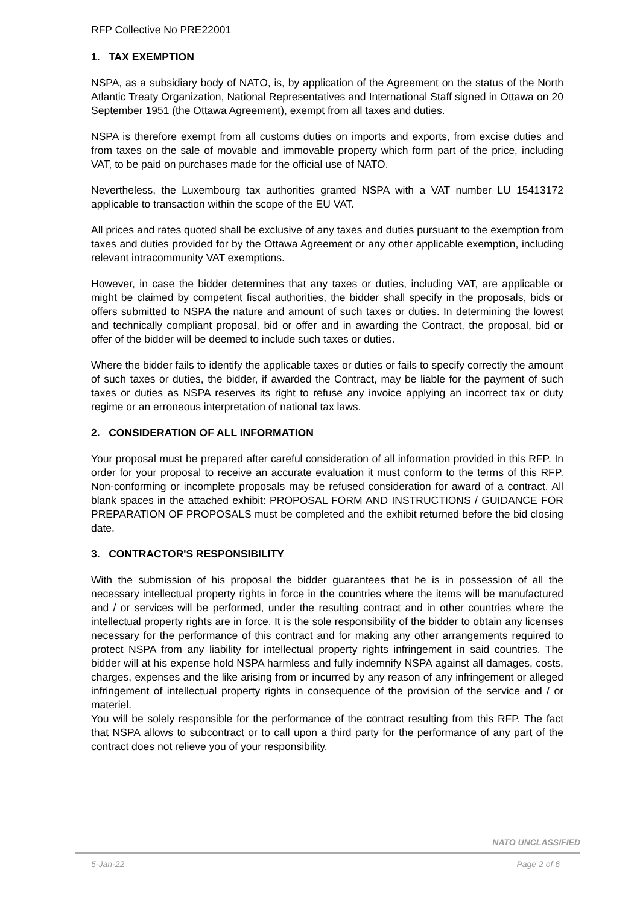RFP Collective No PRE22001
1. TAX EXEMPTION
NSPA, as a subsidiary body of NATO, is, by application of the Agreement on the status of the North Atlantic Treaty Organization, National Representatives and International Staff signed in Ottawa on 20 September 1951 (the Ottawa Agreement), exempt from all taxes and duties.
NSPA is therefore exempt from all customs duties on imports and exports, from excise duties and from taxes on the sale of movable and immovable property which form part of the price, including VAT, to be paid on purchases made for the official use of NATO.
Nevertheless, the Luxembourg tax authorities granted NSPA with a VAT number LU 15413172 applicable to transaction within the scope of the EU VAT.
All prices and rates quoted shall be exclusive of any taxes and duties pursuant to the exemption from taxes and duties provided for by the Ottawa Agreement or any other applicable exemption, including relevant intracommunity VAT exemptions.
However, in case the bidder determines that any taxes or duties, including VAT, are applicable or might be claimed by competent fiscal authorities, the bidder shall specify in the proposals, bids or offers submitted to NSPA the nature and amount of such taxes or duties. In determining the lowest and technically compliant proposal, bid or offer and in awarding the Contract, the proposal, bid or offer of the bidder will be deemed to include such taxes or duties.
Where the bidder fails to identify the applicable taxes or duties or fails to specify correctly the amount of such taxes or duties, the bidder, if awarded the Contract, may be liable for the payment of such taxes or duties as NSPA reserves its right to refuse any invoice applying an incorrect tax or duty regime or an erroneous interpretation of national tax laws.
2. CONSIDERATION OF ALL INFORMATION
Your proposal must be prepared after careful consideration of all information provided in this RFP. In order for your proposal to receive an accurate evaluation it must conform to the terms of this RFP. Non-conforming or incomplete proposals may be refused consideration for award of a contract. All blank spaces in the attached exhibit: PROPOSAL FORM AND INSTRUCTIONS / GUIDANCE FOR PREPARATION OF PROPOSALS must be completed and the exhibit returned before the bid closing date.
3. CONTRACTOR'S RESPONSIBILITY
With the submission of his proposal the bidder guarantees that he is in possession of all the necessary intellectual property rights in force in the countries where the items will be manufactured and / or services will be performed, under the resulting contract and in other countries where the intellectual property rights are in force. It is the sole responsibility of the bidder to obtain any licenses necessary for the performance of this contract and for making any other arrangements required to protect NSPA from any liability for intellectual property rights infringement in said countries. The bidder will at his expense hold NSPA harmless and fully indemnify NSPA against all damages, costs, charges, expenses and the like arising from or incurred by any reason of any infringement or alleged infringement of intellectual property rights in consequence of the provision of the service and / or materiel.
You will be solely responsible for the performance of the contract resulting from this RFP. The fact that NSPA allows to subcontract or to call upon a third party for the performance of any part of the contract does not relieve you of your responsibility.
NATO UNCLASSIFIED
5-Jan-22 Page 2 of 6